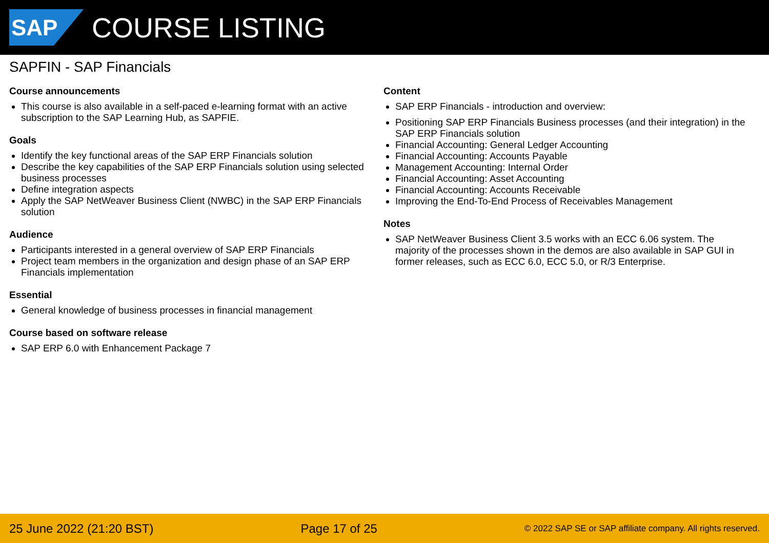SAP
COURSE LISTING
SAPFIN - SAP Financials
Course announcements
This course is also available in a self-paced e-learning format with an active subscription to the SAP Learning Hub, as SAPFIE.
Goals
Identify the key functional areas of the SAP ERP Financials solution
Describe the key capabilities of the SAP ERP Financials solution using selected business processes
Define integration aspects
Apply the SAP NetWeaver Business Client (NWBC) in the SAP ERP Financials solution
Audience
Participants interested in a general overview of SAP ERP Financials
Project team members in the organization and design phase of an SAP ERP Financials implementation
Essential
General knowledge of business processes in financial management
Course based on software release
SAP ERP 6.0 with Enhancement Package 7
Content
SAP ERP Financials - introduction and overview:
Positioning SAP ERP Financials Business processes (and their integration) in the SAP ERP Financials solution
Financial Accounting: General Ledger Accounting
Financial Accounting: Accounts Payable
Management Accounting: Internal Order
Financial Accounting: Asset Accounting
Financial Accounting: Accounts Receivable
Improving the End-To-End Process of Receivables Management
Notes
SAP NetWeaver Business Client 3.5 works with an ECC 6.06 system. The majority of the processes shown in the demos are also available in SAP GUI in former releases, such as ECC 6.0, ECC 5.0, or R/3 Enterprise.
25 June 2022 (21:20 BST) Page 17 of 25 © 2022 SAP SE or SAP affiliate company. All rights reserved.